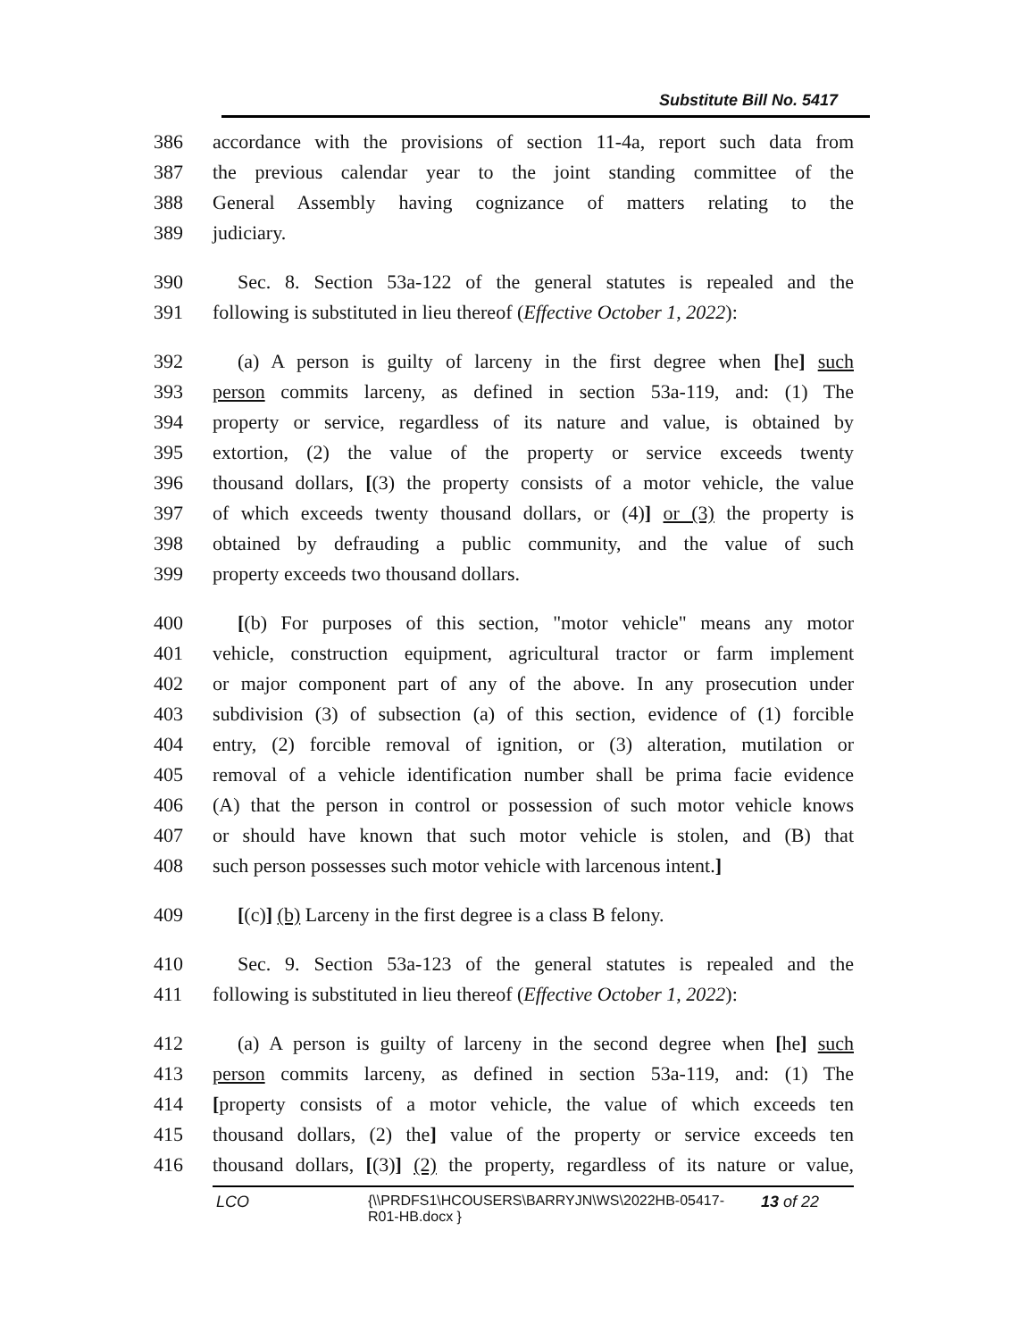Substitute Bill No. 5417
386 accordance with the provisions of section 11-4a, report such data from
387 the previous calendar year to the joint standing committee of the
388 General Assembly having cognizance of matters relating to the
389 judiciary.
390 Sec. 8. Section 53a-122 of the general statutes is repealed and the
391 following is substituted in lieu thereof (Effective October 1, 2022):
392 (a) A person is guilty of larceny in the first degree when [he] such
393 person commits larceny, as defined in section 53a-119, and: (1) The
394 property or service, regardless of its nature and value, is obtained by
395 extortion, (2) the value of the property or service exceeds twenty
396 thousand dollars, [(3) the property consists of a motor vehicle, the value
397 of which exceeds twenty thousand dollars, or (4)] or (3) the property is
398 obtained by defrauding a public community, and the value of such
399 property exceeds two thousand dollars.
400 [(b) For purposes of this section, "motor vehicle" means any motor
401 vehicle, construction equipment, agricultural tractor or farm implement
402 or major component part of any of the above. In any prosecution under
403 subdivision (3) of subsection (a) of this section, evidence of (1) forcible
404 entry, (2) forcible removal of ignition, or (3) alteration, mutilation or
405 removal of a vehicle identification number shall be prima facie evidence
406 (A) that the person in control or possession of such motor vehicle knows
407 or should have known that such motor vehicle is stolen, and (B) that
408 such person possesses such motor vehicle with larcenous intent.]
409 [(c)] (b) Larceny in the first degree is a class B felony.
410 Sec. 9. Section 53a-123 of the general statutes is repealed and the
411 following is substituted in lieu thereof (Effective October 1, 2022):
412 (a) A person is guilty of larceny in the second degree when [he] such
413 person commits larceny, as defined in section 53a-119, and: (1) The
414 [property consists of a motor vehicle, the value of which exceeds ten
415 thousand dollars, (2) the] value of the property or service exceeds ten
416 thousand dollars, [(3)] (2) the property, regardless of its nature or value,
LCO {\\PRDFS1\HCOUSERS\BARRYJN\WS\2022HB-05417-
R01-HB.docx } 13 of 22